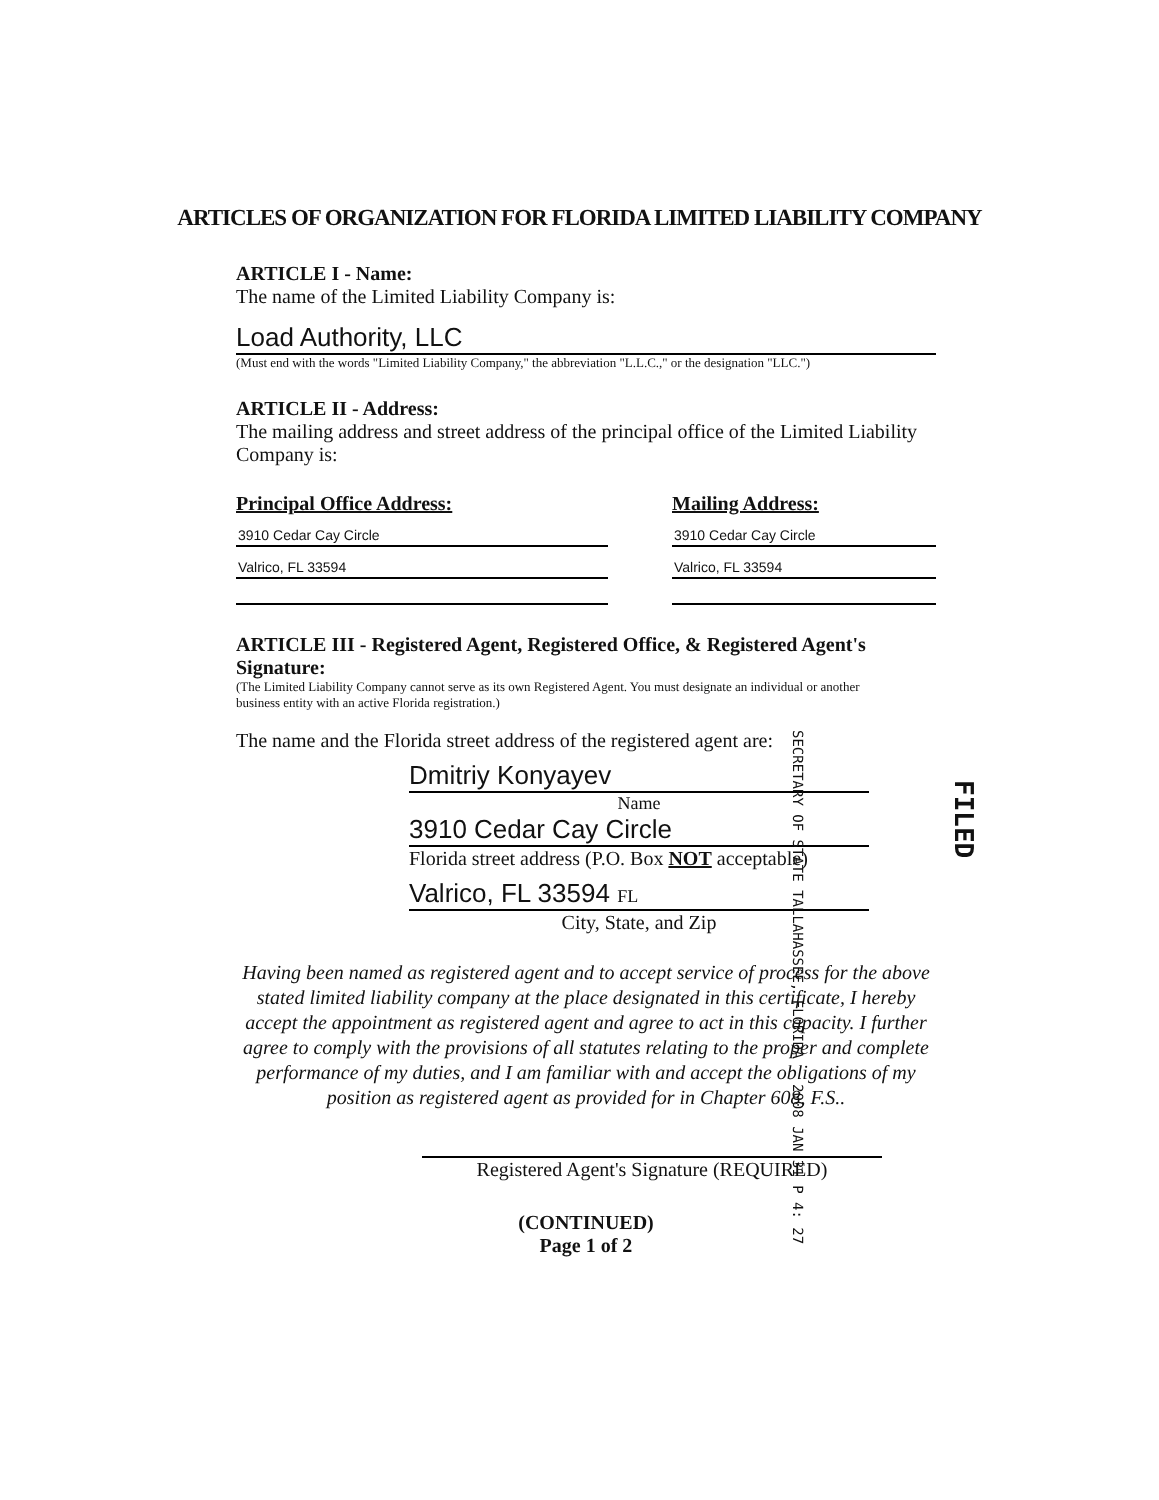ARTICLES OF ORGANIZATION FOR FLORIDA LIMITED LIABILITY COMPANY
ARTICLE I - Name:
The name of the Limited Liability Company is:
Load Authority, LLC
(Must end with the words "Limited Liability Company," the abbreviation "L.L.C.," or the designation "LLC.")
ARTICLE II - Address:
The mailing address and street address of the principal office of the Limited Liability Company is:
Principal Office Address:
3910 Cedar Cay Circle
Valrico, FL 33594
Mailing Address:
3910 Cedar Cay Circle
Valrico, FL 33594
ARTICLE III - Registered Agent, Registered Office, & Registered Agent's Signature:
(The Limited Liability Company cannot serve as its own Registered Agent. You must designate an individual or another
business entity with an active Florida registration.)
The name and the Florida street address of the registered agent are:
Dmitriy Konyayev
Name
3910 Cedar Cay Circle
Florida street address (P.O. Box NOT acceptable)
Valrico, FL 33594 FL
City, State, and Zip
Having been named as registered agent and to accept service of process for the above stated limited liability company at the place designated in this certificate, I hereby accept the appointment as registered agent and agree to act in this capacity. I further agree to comply with the provisions of all statutes relating to the proper and complete performance of my duties, and I am familiar with and accept the obligations of my position as registered agent as provided for in Chapter 608, F.S..
Registered Agent's Signature (REQUIRED)
(CONTINUED)
Page 1 of 2
SECRETARY OF STATE TALLAHASSEE, FLORIDA 2008 JAN 31 P 4: 27
FILED